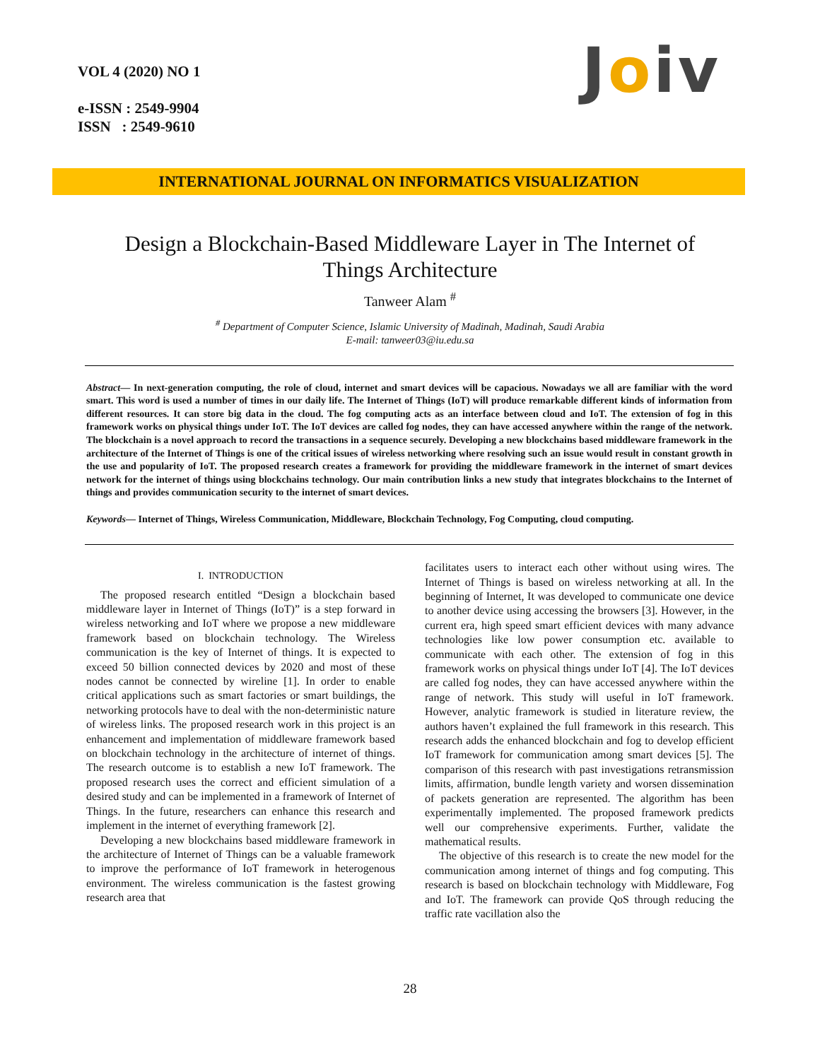VOL 4 (2020) NO 1
e-ISSN : 2549-9904
ISSN : 2549-9610
Joiv
INTERNATIONAL JOURNAL ON INFORMATICS VISUALIZATION
Design a Blockchain-Based Middleware Layer in The Internet of Things Architecture
Tanweer Alam <sup>#</sup>
<sup>#</sup> Department of Computer Science, Islamic University of Madinah, Madinah, Saudi Arabia
E-mail: tanweer03@iu.edu.sa
Abstract— In next-generation computing, the role of cloud, internet and smart devices will be capacious. Nowadays we all are familiar with the word smart. This word is used a number of times in our daily life. The Internet of Things (IoT) will produce remarkable different kinds of information from different resources. It can store big data in the cloud. The fog computing acts as an interface between cloud and IoT. The extension of fog in this framework works on physical things under IoT. The IoT devices are called fog nodes, they can have accessed anywhere within the range of the network. The blockchain is a novel approach to record the transactions in a sequence securely. Developing a new blockchains based middleware framework in the architecture of the Internet of Things is one of the critical issues of wireless networking where resolving such an issue would result in constant growth in the use and popularity of IoT. The proposed research creates a framework for providing the middleware framework in the internet of smart devices network for the internet of things using blockchains technology. Our main contribution links a new study that integrates blockchains to the Internet of things and provides communication security to the internet of smart devices.
Keywords— Internet of Things, Wireless Communication, Middleware, Blockchain Technology, Fog Computing, cloud computing.
I. INTRODUCTION
The proposed research entitled “Design a blockchain based middleware layer in Internet of Things (IoT)” is a step forward in wireless networking and IoT where we propose a new middleware framework based on blockchain technology. The Wireless communication is the key of Internet of things. It is expected to exceed 50 billion connected devices by 2020 and most of these nodes cannot be connected by wireline [1]. In order to enable critical applications such as smart factories or smart buildings, the networking protocols have to deal with the non-deterministic nature of wireless links. The proposed research work in this project is an enhancement and implementation of middleware framework based on blockchain technology in the architecture of internet of things. The research outcome is to establish a new IoT framework. The proposed research uses the correct and efficient simulation of a desired study and can be implemented in a framework of Internet of Things. In the future, researchers can enhance this research and implement in the internet of everything framework [2].
Developing a new blockchains based middleware framework in the architecture of Internet of Things can be a valuable framework to improve the performance of IoT framework in heterogenous environment. The wireless communication is the fastest growing research area that
facilitates users to interact each other without using wires. The Internet of Things is based on wireless networking at all. In the beginning of Internet, It was developed to communicate one device to another device using accessing the browsers [3]. However, in the current era, high speed smart efficient devices with many advance technologies like low power consumption etc. available to communicate with each other. The extension of fog in this framework works on physical things under IoT [4]. The IoT devices are called fog nodes, they can have accessed anywhere within the range of network. This study will useful in IoT framework. However, analytic framework is studied in literature review, the authors haven’t explained the full framework in this research. This research adds the enhanced blockchain and fog to develop efficient IoT framework for communication among smart devices [5]. The comparison of this research with past investigations retransmission limits, affirmation, bundle length variety and worsen dissemination of packets generation are represented. The algorithm has been experimentally implemented. The proposed framework predicts well our comprehensive experiments. Further, validate the mathematical results.
The objective of this research is to create the new model for the communication among internet of things and fog computing. This research is based on blockchain technology with Middleware, Fog and IoT. The framework can provide QoS through reducing the traffic rate vacillation also the
28